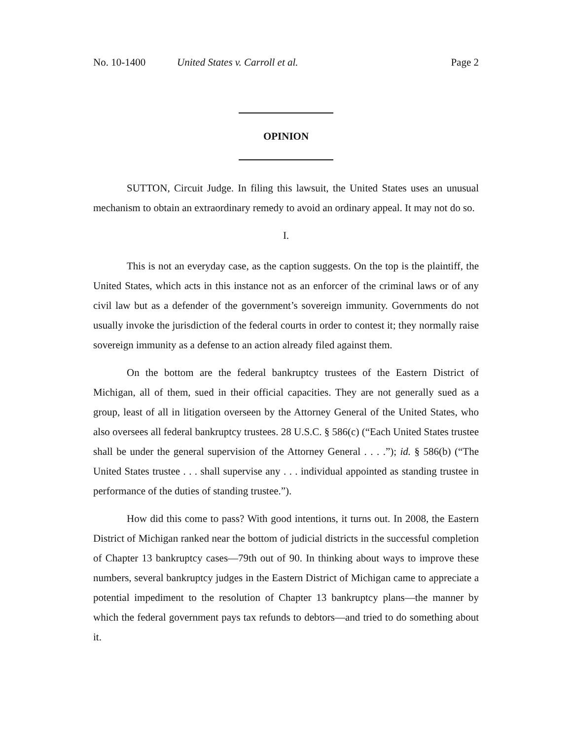No. 10-1400 United States v. Carroll et al. Page 2
OPINION
SUTTON, Circuit Judge. In filing this lawsuit, the United States uses an unusual mechanism to obtain an extraordinary remedy to avoid an ordinary appeal. It may not do so.
I.
This is not an everyday case, as the caption suggests. On the top is the plaintiff, the United States, which acts in this instance not as an enforcer of the criminal laws or of any civil law but as a defender of the government’s sovereign immunity. Governments do not usually invoke the jurisdiction of the federal courts in order to contest it; they normally raise sovereign immunity as a defense to an action already filed against them.
On the bottom are the federal bankruptcy trustees of the Eastern District of Michigan, all of them, sued in their official capacities. They are not generally sued as a group, least of all in litigation overseen by the Attorney General of the United States, who also oversees all federal bankruptcy trustees. 28 U.S.C. § 586(c) (“Each United States trustee shall be under the general supervision of the Attorney General . . . .”); id. § 586(b) (“The United States trustee . . . shall supervise any . . . individual appointed as standing trustee in performance of the duties of standing trustee.”).
How did this come to pass? With good intentions, it turns out. In 2008, the Eastern District of Michigan ranked near the bottom of judicial districts in the successful completion of Chapter 13 bankruptcy cases—79th out of 90. In thinking about ways to improve these numbers, several bankruptcy judges in the Eastern District of Michigan came to appreciate a potential impediment to the resolution of Chapter 13 bankruptcy plans—the manner by which the federal government pays tax refunds to debtors—and tried to do something about it.